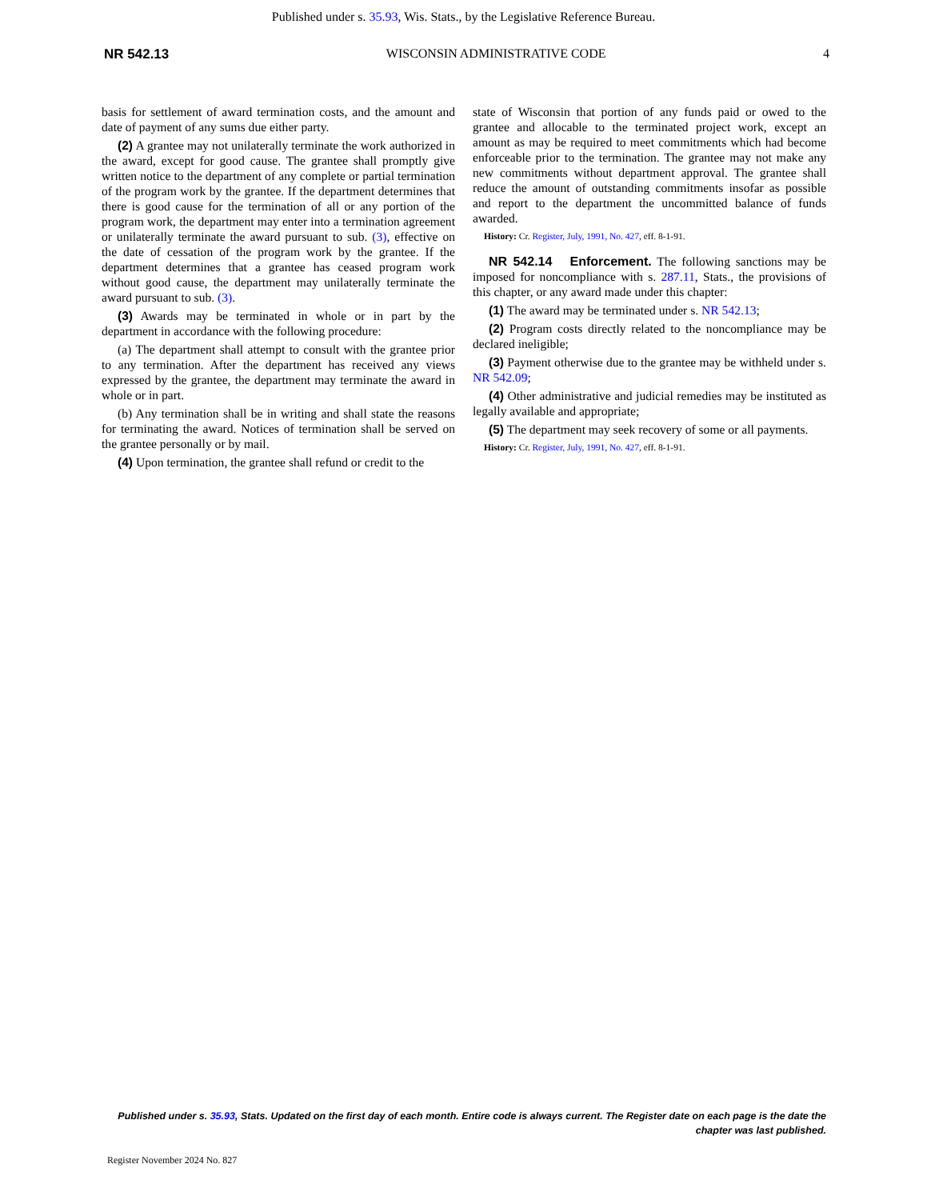Published under s. 35.93, Wis. Stats., by the Legislative Reference Bureau.
NR 542.13 WISCONSIN ADMINISTRATIVE CODE 4
basis for settlement of award termination costs, and the amount and date of payment of any sums due either party.
(2) A grantee may not unilaterally terminate the work authorized in the award, except for good cause. The grantee shall promptly give written notice to the department of any complete or partial termination of the program work by the grantee. If the department determines that there is good cause for the termination of all or any portion of the program work, the department may enter into a termination agreement or unilaterally terminate the award pursuant to sub. (3), effective on the date of cessation of the program work by the grantee. If the department determines that a grantee has ceased program work without good cause, the department may unilaterally terminate the award pursuant to sub. (3).
(3) Awards may be terminated in whole or in part by the department in accordance with the following procedure:
(a) The department shall attempt to consult with the grantee prior to any termination. After the department has received any views expressed by the grantee, the department may terminate the award in whole or in part.
(b) Any termination shall be in writing and shall state the reasons for terminating the award. Notices of termination shall be served on the grantee personally or by mail.
(4) Upon termination, the grantee shall refund or credit to the
state of Wisconsin that portion of any funds paid or owed to the grantee and allocable to the terminated project work, except an amount as may be required to meet commitments which had become enforceable prior to the termination. The grantee may not make any new commitments without department approval. The grantee shall reduce the amount of outstanding commitments insofar as possible and report to the department the uncommitted balance of funds awarded.
History: Cr. Register, July, 1991, No. 427, eff. 8-1-91.
NR 542.14 Enforcement. The following sanctions may be imposed for noncompliance with s. 287.11, Stats., the provisions of this chapter, or any award made under this chapter:
(1) The award may be terminated under s. NR 542.13;
(2) Program costs directly related to the noncompliance may be declared ineligible;
(3) Payment otherwise due to the grantee may be withheld under s. NR 542.09;
(4) Other administrative and judicial remedies may be instituted as legally available and appropriate;
(5) The department may seek recovery of some or all payments.
History: Cr. Register, July, 1991, No. 427, eff. 8-1-91.
Published under s. 35.93, Stats. Updated on the first day of each month. Entire code is always current. The Register date on each page is the date the chapter was last published.
Register November 2024 No. 827